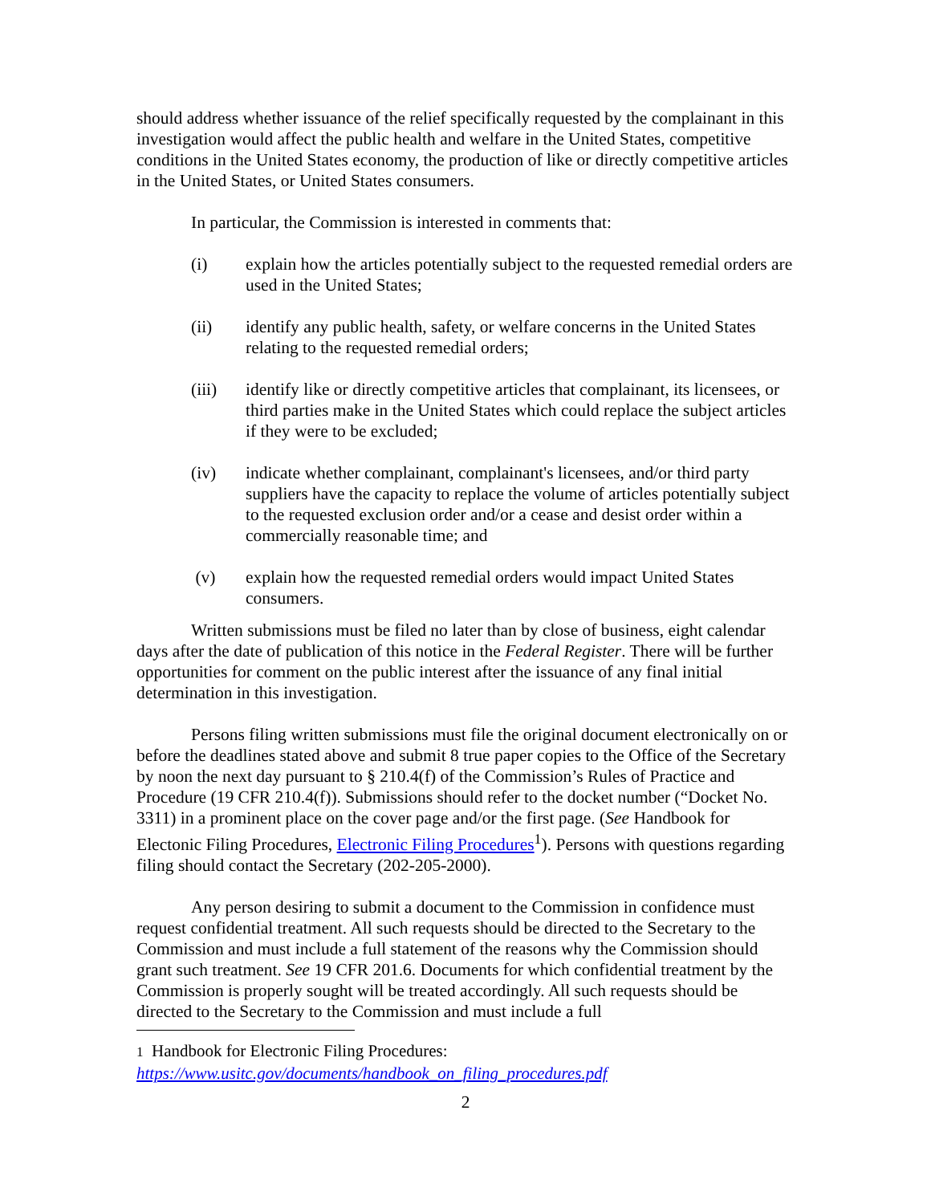should address whether issuance of the relief specifically requested by the complainant in this investigation would affect the public health and welfare in the United States, competitive conditions in the United States economy, the production of like or directly competitive articles in the United States, or United States consumers.
In particular, the Commission is interested in comments that:
(i) explain how the articles potentially subject to the requested remedial orders are used in the United States;
(ii) identify any public health, safety, or welfare concerns in the United States relating to the requested remedial orders;
(iii) identify like or directly competitive articles that complainant, its licensees, or third parties make in the United States which could replace the subject articles if they were to be excluded;
(iv) indicate whether complainant, complainant's licensees, and/or third party suppliers have the capacity to replace the volume of articles potentially subject to the requested exclusion order and/or a cease and desist order within a commercially reasonable time; and
(v) explain how the requested remedial orders would impact United States consumers.
Written submissions must be filed no later than by close of business, eight calendar days after the date of publication of this notice in the Federal Register. There will be further opportunities for comment on the public interest after the issuance of any final initial determination in this investigation.
Persons filing written submissions must file the original document electronically on or before the deadlines stated above and submit 8 true paper copies to the Office of the Secretary by noon the next day pursuant to § 210.4(f) of the Commission’s Rules of Practice and Procedure (19 CFR 210.4(f)). Submissions should refer to the docket number (“Docket No. 3311) in a prominent place on the cover page and/or the first page. (See Handbook for Electonic Filing Procedures, Electronic Filing Procedures<sup>1</sup>). Persons with questions regarding filing should contact the Secretary (202-205-2000).
Any person desiring to submit a document to the Commission in confidence must request confidential treatment. All such requests should be directed to the Secretary to the Commission and must include a full statement of the reasons why the Commission should grant such treatment. See 19 CFR 201.6. Documents for which confidential treatment by the Commission is properly sought will be treated accordingly. All such requests should be directed to the Secretary to the Commission and must include a full
1 Handbook for Electronic Filing Procedures:
https://www.usitc.gov/documents/handbook_on_filing_procedures.pdf
2